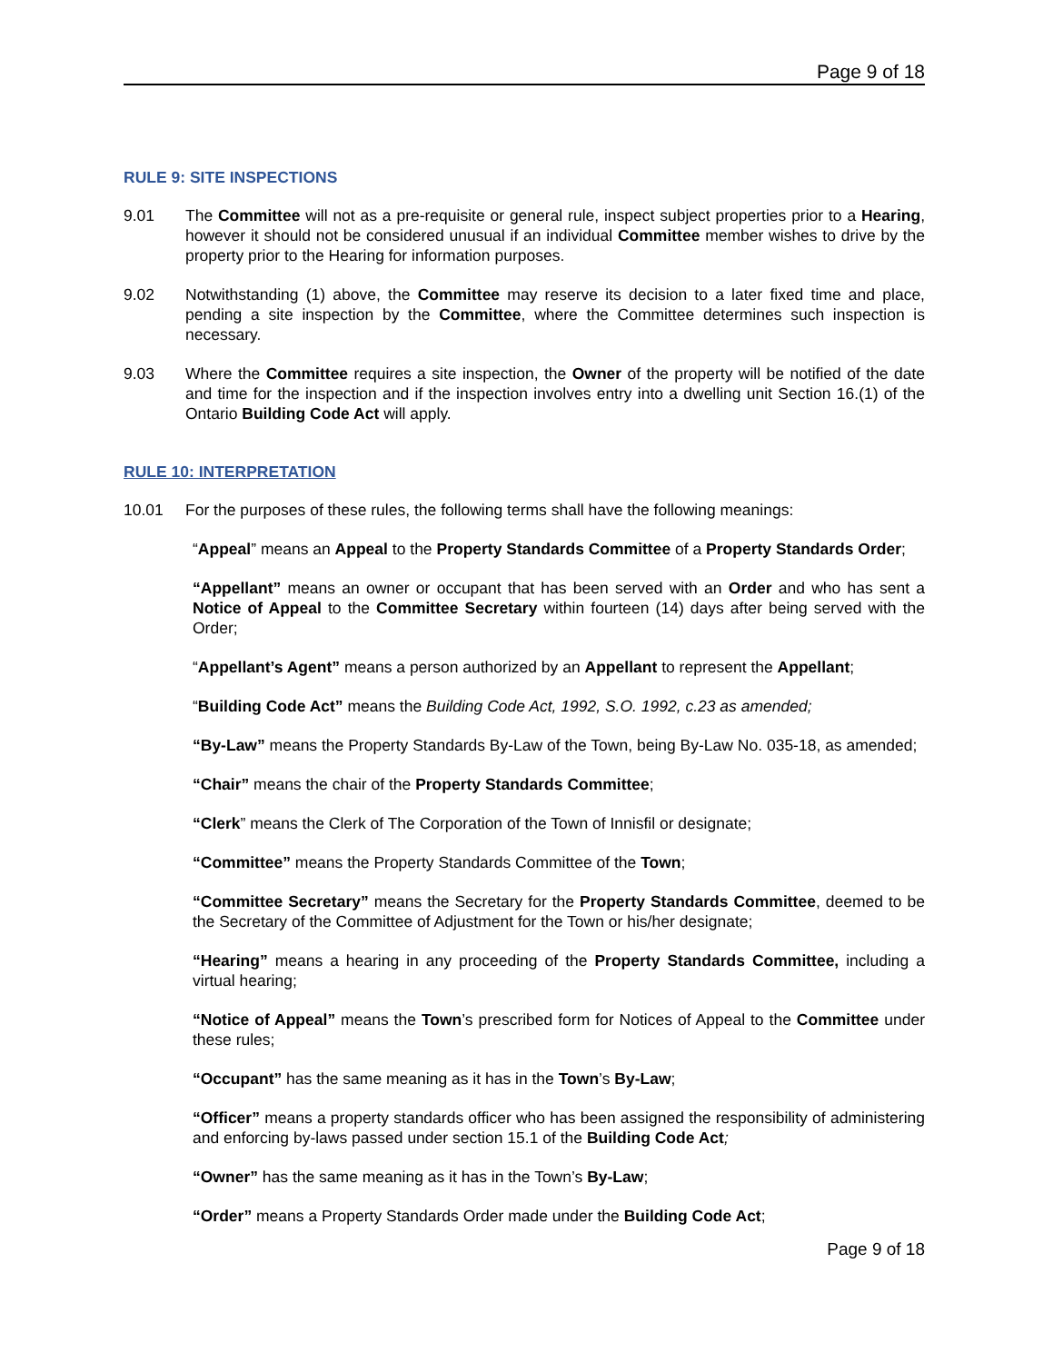Page 9 of 18
RULE 9: SITE INSPECTIONS
9.01 The Committee will not as a pre-requisite or general rule, inspect subject properties prior to a Hearing, however it should not be considered unusual if an individual Committee member wishes to drive by the property prior to the Hearing for information purposes.
9.02 Notwithstanding (1) above, the Committee may reserve its decision to a later fixed time and place, pending a site inspection by the Committee, where the Committee determines such inspection is necessary.
9.03 Where the Committee requires a site inspection, the Owner of the property will be notified of the date and time for the inspection and if the inspection involves entry into a dwelling unit Section 16.(1) of the Ontario Building Code Act will apply.
RULE 10: INTERPRETATION
10.01 For the purposes of these rules, the following terms shall have the following meanings:
“Appeal” means an Appeal to the Property Standards Committee of a Property Standards Order;
“Appellant” means an owner or occupant that has been served with an Order and who has sent a Notice of Appeal to the Committee Secretary within fourteen (14) days after being served with the Order;
“Appellant’s Agent” means a person authorized by an Appellant to represent the Appellant;
“Building Code Act” means the Building Code Act, 1992, S.O. 1992, c.23 as amended;
“By-Law” means the Property Standards By-Law of the Town, being By-Law No. 035-18, as amended;
“Chair” means the chair of the Property Standards Committee;
“Clerk” means the Clerk of The Corporation of the Town of Innisfil or designate;
“Committee” means the Property Standards Committee of the Town;
“Committee Secretary” means the Secretary for the Property Standards Committee, deemed to be the Secretary of the Committee of Adjustment for the Town or his/her designate;
“Hearing” means a hearing in any proceeding of the Property Standards Committee, including a virtual hearing;
“Notice of Appeal” means the Town’s prescribed form for Notices of Appeal to the Committee under these rules;
“Occupant” has the same meaning as it has in the Town’s By-Law;
“Officer” means a property standards officer who has been assigned the responsibility of administering and enforcing by-laws passed under section 15.1 of the Building Code Act;
“Owner” has the same meaning as it has in the Town’s By-Law;
“Order” means a Property Standards Order made under the Building Code Act;
Page 9 of 18